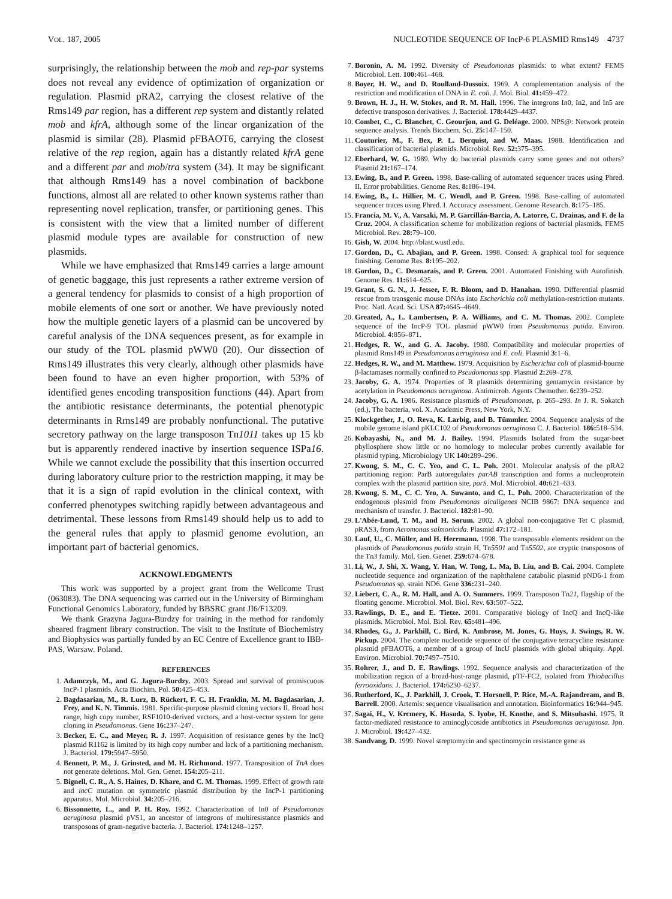VOL. 187, 2005 NUCLEOTIDE SEQUENCE OF IncP-6 PLASMID Rms149 4737
surprisingly, the relationship between the mob and rep-par systems does not reveal any evidence of optimization of organization or regulation. Plasmid pRA2, carrying the closest relative of the Rms149 par region, has a different rep system and distantly related mob and kfrA, although some of the linear organization of the plasmid is similar (28). Plasmid pFBAOT6, carrying the closest relative of the rep region, again has a distantly related kfrA gene and a different par and mob/tra system (34). It may be significant that although Rms149 has a novel combination of backbone functions, almost all are related to other known systems rather than representing novel replication, transfer, or partitioning genes. This is consistent with the view that a limited number of different plasmid module types are available for construction of new plasmids.
While we have emphasized that Rms149 carries a large amount of genetic baggage, this just represents a rather extreme version of a general tendency for plasmids to consist of a high proportion of mobile elements of one sort or another. We have previously noted how the multiple genetic layers of a plasmid can be uncovered by careful analysis of the DNA sequences present, as for example in our study of the TOL plasmid pWW0 (20). Our dissection of Rms149 illustrates this very clearly, although other plasmids have been found to have an even higher proportion, with 53% of identified genes encoding transposition functions (44). Apart from the antibiotic resistance determinants, the potential phenotypic determinants in Rms149 are probably nonfunctional. The putative secretory pathway on the large transposon Tn1011 takes up 15 kb but is apparently rendered inactive by insertion sequence ISPa16. While we cannot exclude the possibility that this insertion occurred during laboratory culture prior to the restriction mapping, it may be that it is a sign of rapid evolution in the clinical context, with conferred phenotypes switching rapidly between advantageous and detrimental. These lessons from Rms149 should help us to add to the general rules that apply to plasmid genome evolution, an important part of bacterial genomics.
ACKNOWLEDGMENTS
This work was supported by a project grant from the Wellcome Trust (063083). The DNA sequencing was carried out in the University of Birmingham Functional Genomics Laboratory, funded by BBSRC grant JI6/F13209.
We thank Grazyna Jagura-Burdzy for training in the method for randomly sheared fragment library construction. The visit to the Institute of Biochemistry and Biophysics was partially funded by an EC Centre of Excellence grant to IBB-PAS, Warsaw. Poland.
REFERENCES
1. Adamczyk, M., and G. Jagura-Burdzy. 2003. Spread and survival of promiscuous IncP-1 plasmids. Acta Biochim. Pol. 50: 425–453.
2. Bagdasarian, M., R. Lurz, B. Rückert, F. C. H. Franklin, M. M. Bagdasarian, J. Frey, and K. N. Timmis. 1981. Specific-purpose plasmid cloning vectors II. Broad host range, high copy number, RSF1010-derived vectors, and a host-vector system for gene cloning in Pseudomonas. Gene 16: 237–247.
3. Becker, E. C., and Meyer, R. J. 1997. Acquisition of resistance genes by the IncQ plasmid R1162 is limited by its high copy number and lack of a partitioning mechanism. J. Bacteriol. 179: 5947–5950.
4. Bennett, P. M., J. Grinsted, and M. H. Richmond. 1977. Transposition of TnA does not generate deletions. Mol. Gen. Genet. 154: 205–211.
5. Bignell, C. R., A. S. Haines, D. Khare, and C. M. Thomas. 1999. Effect of growth rate and incC mutation on symmetric plasmid distribution by the IncP-1 partitioning apparatus. Mol. Microbiol. 34: 205–216.
6. Bissonnette, L., and P. H. Roy. 1992. Characterization of In0 of Pseudomonas aeruginosa plasmid pVS1, an ancestor of integrons of multiresistance plasmids and transposons of gram-negative bacteria. J. Bacteriol. 174: 1248–1257.
7. Boronin, A. M. 1992. Diversity of Pseudomonas plasmids: to what extent? FEMS Microbiol. Lett. 100: 461–468.
8. Boyer, H. W., and D. Roulland-Dussoix. 1969. A complementation analysis of the restriction and modification of DNA in E. coli. J. Mol. Biol. 41: 459–472.
9. Brown, H. J., H. W. Stokes, and R. M. Hall. 1996. The integrons In0, In2, and In5 are defective transposon derivatives. J. Bacteriol. 178: 4429–4437.
10. Combet, C., C. Blanchet, C. Geourjon, and G. Deléage. 2000. NPS@: Network protein sequence analysis. Trends Biochem. Sci. 25: 147–150.
11. Couturier, M., F. Bex, P. L. Berquist, and W. Maas. 1988. Identification and classification of bacterial plasmids. Microbiol. Rev. 52: 375–395.
12. Eberhard, W. G. 1989. Why do bacterial plasmids carry some genes and not others? Plasmid 21: 167–174.
13. Ewing, B., and P. Green. 1998. Base-calling of automated sequencer traces using Phred. II. Error probabilities. Genome Res. 8: 186–194.
14. Ewing, B., L. Hillier, M. C. Wendl, and P. Green. 1998. Base-calling of automated sequencer traces using Phred. I. Accuracy assessment. Genome Research. 8: 175–185.
15. Francia, M. V., A. Varsaki, M. P. Garcillán-Barcia, A. Latorre, C. Drainas, and F. de la Cruz. 2004. A classification scheme for mobilization regions of bacterial plasmids. FEMS Microbiol. Rev. 28: 79–100.
16. Gish, W. 2004. http://blast.wustl.edu.
17. Gordon, D., C. Abajian, and P. Green. 1998. Consed: A graphical tool for sequence finishing. Genome Res. 8: 195–202.
18. Gordon, D., C. Desmarais, and P. Green. 2001. Automated Finishing with Autofinish. Genome Res. 11: 614–625.
19. Grant, S. G. N., J. Jessee, F. R. Bloom, and D. Hanahan. 1990. Differential plasmid rescue from transgenic mouse DNAs into Escherichia coli methylation-restriction mutants. Proc. Natl. Acad. Sci. USA 87: 4645–4649.
20. Greated, A., L. Lambertsen, P. A. Williams, and C. M. Thomas. 2002. Complete sequence of the IncP-9 TOL plasmid pWW0 from Pseudomonas putida. Environ. Microbiol. 4: 856–871.
21. Hedges, R. W., and G. A. Jacoby. 1980. Compatibility and molecular properties of plasmid Rms149 in Pseudomonas aeruginosa and E. coli. Plasmid 3: 1–6.
22. Hedges, R. W., and M. Matthew. 1979. Acquisition by Escherichia coli of plasmid-bourne β-lactamases normally confined to Pseudomonas spp. Plasmid 2: 269–278.
23. Jacoby, G. A. 1974. Properties of R plasmids determining gentamycin resistance by acetylation in Pseudomonas aeruginosa. Antimicrob. Agents Chemother. 6: 239–252.
24. Jacoby, G. A. 1986. Resistance plasmids of Pseudomonas, p. 265–293. In J. R. Sokatch (ed.), The bacteria, vol. X. Academic Press, New York, N.Y.
25. Klockgether, J., O. Reva, K. Larbig, and B. Tümmler. 2004. Sequence analysis of the mobile genome island pKLC102 of Pseudomonas aeruginosa C. J. Bacteriol. 186: 518–534.
26. Kobayashi, N., and M. J. Bailey. 1994. Plasmids Isolated from the sugar-beet phyllosphere show little or no homology to molecular probes currently available for plasmid typing. Microbiology UK 140: 289–296.
27. Kwong, S. M., C. C. Yeo, and C. L. Poh. 2001. Molecular analysis of the pRA2 partitioning region: ParB autoregulates parAB transcription and forms a nucleoprotein complex with the plasmid partition site, parS. Mol. Microbiol. 40: 621–633.
28. Kwong, S. M., C. C. Yeo, A. Suwanto, and C. L. Poh. 2000. Characterization of the endogenous plasmid from Pseudomonas alcaligenes NCIB 9867: DNA sequence and mechanism of transfer. J. Bacteriol. 182: 81–90.
29. L'Abée-Lund, T. M., and H. Sørum. 2002. A global non-conjugative Tet C plasmid, pRAS3, from Aeromonas salmonicida. Plasmid 47: 172–181.
30. Lauf, U., C. Müller, and H. Herrmann. 1998. The transposable elements resident on the plasmids of Pseudomonas putida strain H, Tn5501 and Tn5502, are cryptic transposons of the Tn3 family. Mol. Gen. Genet. 259: 674–678.
31. Li, W., J. Shi, X. Wang, Y. Han, W. Tong, L. Ma, B. Liu, and B. Cai. 2004. Complete nucleotide sequence and organization of the naphthalene catabolic plasmid pND6-1 from Pseudomonas sp. strain ND6. Gene 336: 231–240.
32. Liebert, C. A., R. M. Hall, and A. O. Summers. 1999. Transposon Tn21, flagship of the floating genome. Microbiol. Mol. Biol. Rev. 63: 507–522.
33. Rawlings, D. E., and E. Tietze. 2001. Comparative biology of IncQ and IncQ-like plasmids. Microbiol. Mol. Biol. Rev. 65: 481–496.
34. Rhodes, G., J. Parkhill, C. Bird, K. Ambrose, M. Jones, G. Huys, J. Swings, R. W. Pickup. 2004. The complete nucleotide sequence of the conjugative tetracycline resistance plasmid pFBAOT6, a member of a group of IncU plasmids with global ubiquity. Appl. Environ. Microbiol. 70: 7497–7510.
35. Rohrer, J., and D. E. Rawlings. 1992. Sequence analysis and characterization of the mobilization region of a broad-host-range plasmid, pTF-FC2, isolated from Thiobacillus ferrooxidans. J. Bacteriol. 174: 6230–6237.
36. Rutherford, K., J. Parkhill, J. Crook, T. Horsnell, P. Rice, M.-A. Rajandream, and B. Barrell. 2000. Artemis: sequence visualisation and annotation. Bioinformatics 16: 944–945.
37. Sagai, H., V. Krcmery, K. Hasuda, S. Iyobe, H. Knothe, and S. Mitsuhashi. 1975. R factor-mediated resistance to aminoglycoside antibiotics in Pseudomonas aeruginosa. Jpn. J. Microbiol. 19: 427–432.
38. Sandvang, D. 1999. Novel streptomycin and spectinomycin resistance gene as